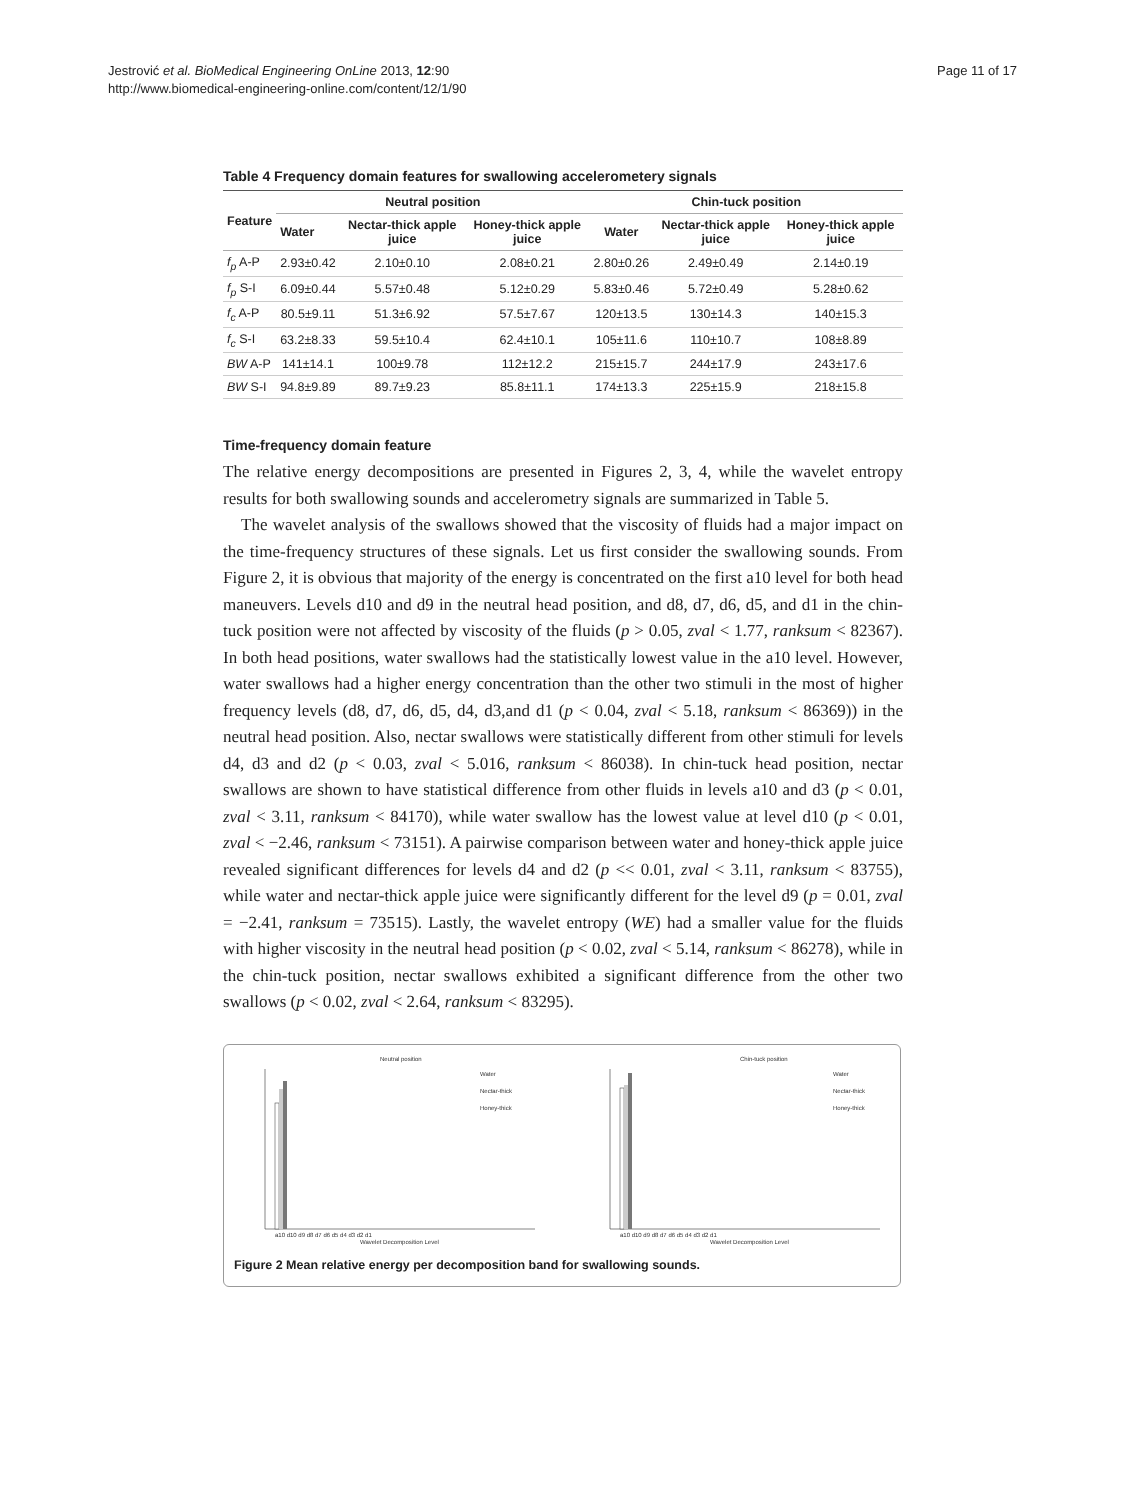Jestrović et al. BioMedical Engineering OnLine 2013, 12:90
http://www.biomedical-engineering-online.com/content/12/1/90
Page 11 of 17
Table 4 Frequency domain features for swallowing accelerometery signals
| Feature | Neutral position | | | Chin-tuck position | | |
| --- | --- | --- | --- | --- | --- | --- |
| | Water | Nectar-thick apple juice | Honey-thick apple juice | Water | Nectar-thick apple juice | Honey-thick apple juice |
| f<sub>p</sub> A-P | 2.93±0.42 | 2.10±0.10 | 2.08±0.21 | 2.80±0.26 | 2.49±0.49 | 2.14±0.19 |
| f<sub>p</sub> S-I | 6.09±0.44 | 5.57±0.48 | 5.12±0.29 | 5.83±0.46 | 5.72±0.49 | 5.28±0.62 |
| f<sub>c</sub> A-P | 80.5±9.11 | 51.3±6.92 | 57.5±7.67 | 120±13.5 | 130±14.3 | 140±15.3 |
| f<sub>c</sub> S-I | 63.2±8.33 | 59.5±10.4 | 62.4±10.1 | 105±11.6 | 110±10.7 | 108±8.89 |
| BW A-P | 141±14.1 | 100±9.78 | 112±12.2 | 215±15.7 | 244±17.9 | 243±17.6 |
| BW S-I | 94.8±9.89 | 89.7±9.23 | 85.8±11.1 | 174±13.3 | 225±15.9 | 218±15.8 |
Time-frequency domain feature
The relative energy decompositions are presented in Figures 2, 3, 4, while the wavelet entropy results for both swallowing sounds and accelerometry signals are summarized in Table 5.
The wavelet analysis of the swallows showed that the viscosity of fluids had a major impact on the time-frequency structures of these signals. Let us first consider the swallowing sounds. From Figure 2, it is obvious that majority of the energy is concentrated on the first a10 level for both head maneuvers. Levels d10 and d9 in the neutral head position, and d8, d7, d6, d5, and d1 in the chin-tuck position were not affected by viscosity of the fluids (p > 0.05, zval < 1.77, ranksum < 82367). In both head positions, water swallows had the statistically lowest value in the a10 level. However, water swallows had a higher energy concentration than the other two stimuli in the most of higher frequency levels (d8, d7, d6, d5, d4, d3,and d1 (p < 0.04, zval < 5.18, ranksum < 86369)) in the neutral head position. Also, nectar swallows were statistically different from other stimuli for levels d4, d3 and d2 (p < 0.03, zval < 5.016, ranksum < 86038). In chin-tuck head position, nectar swallows are shown to have statistical difference from other fluids in levels a10 and d3 (p < 0.01, zval < 3.11, ranksum < 84170), while water swallow has the lowest value at level d10 (p < 0.01, zval < −2.46, ranksum < 73151). A pairwise comparison between water and honey-thick apple juice revealed significant differences for levels d4 and d2 (p << 0.01, zval < 3.11, ranksum < 83755), while water and nectar-thick apple juice were significantly different for the level d9 (p = 0.01, zval = −2.41, ranksum = 73515). Lastly, the wavelet entropy (WE) had a smaller value for the fluids with higher viscosity in the neutral head position (p < 0.02, zval < 5.14, ranksum < 86278), while in the chin-tuck position, nectar swallows exhibited a significant difference from the other two swallows (p < 0.02, zval < 2.64, ranksum < 83295).
Neutral position
Chin-tuck position
Water
Nectar-thick
Honey-thick
Water
Nectar-thick
Honey-thick
a10 d10 d9 d8 d7 d6 d5 d4 d3 d2 d1
a10 d10 d9 d8 d7 d6 d5 d4 d3 d2 d1
Wavelet Decomposition Level
Wavelet Decomposition Level
Figure 2 Mean relative energy per decomposition band for swallowing sounds.